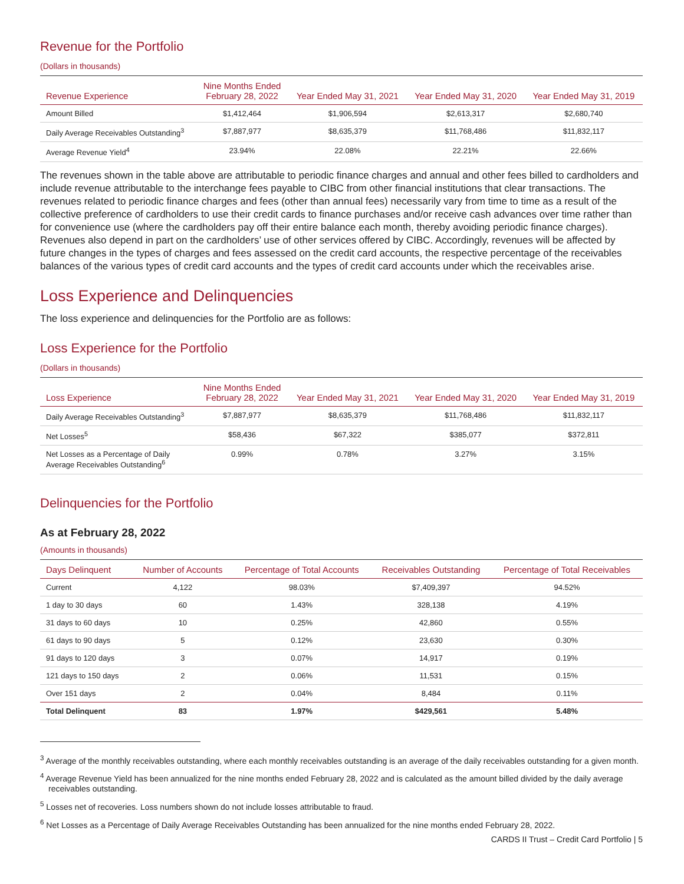Revenue for the Portfolio
(Dollars in thousands)
| Revenue Experience | Nine Months Ended February 28, 2022 | Year Ended May 31, 2021 | Year Ended May 31, 2020 | Year Ended May 31, 2019 |
| --- | --- | --- | --- | --- |
| Amount Billed | $1,412,464 | $1,906,594 | $2,613,317 | $2,680,740 |
| Daily Average Receivables Outstanding<sup>3</sup> | $7,887,977 | $8,635,379 | $11,768,486 | $11,832,117 |
| Average Revenue Yield<sup>4</sup> | 23.94% | 22.08% | 22.21% | 22.66% |
The revenues shown in the table above are attributable to periodic finance charges and annual and other fees billed to cardholders and include revenue attributable to the interchange fees payable to CIBC from other financial institutions that clear transactions. The revenues related to periodic finance charges and fees (other than annual fees) necessarily vary from time to time as a result of the collective preference of cardholders to use their credit cards to finance purchases and/or receive cash advances over time rather than for convenience use (where the cardholders pay off their entire balance each month, thereby avoiding periodic finance charges). Revenues also depend in part on the cardholders’ use of other services offered by CIBC. Accordingly, revenues will be affected by future changes in the types of charges and fees assessed on the credit card accounts, the respective percentage of the receivables balances of the various types of credit card accounts and the types of credit card accounts under which the receivables arise.
Loss Experience and Delinquencies
The loss experience and delinquencies for the Portfolio are as follows:
Loss Experience for the Portfolio
(Dollars in thousands)
| Loss Experience | Nine Months Ended February 28, 2022 | Year Ended May 31, 2021 | Year Ended May 31, 2020 | Year Ended May 31, 2019 |
| --- | --- | --- | --- | --- |
| Daily Average Receivables Outstanding<sup>3</sup> | $7,887,977 | $8,635,379 | $11,768,486 | $11,832,117 |
| Net Losses<sup>5</sup> | $58,436 | $67,322 | $385,077 | $372,811 |
| Net Losses as a Percentage of Daily Average Receivables Outstanding<sup>6</sup> | 0.99% | 0.78% | 3.27% | 3.15% |
Delinquencies for the Portfolio
As at February 28, 2022
(Amounts in thousands)
| Days Delinquent | Number of Accounts | Percentage of Total Accounts | Receivables Outstanding | Percentage of Total Receivables |
| --- | --- | --- | --- | --- |
| Current | 4,122 | 98.03% | $7,409,397 | 94.52% |
| 1 day to 30 days | 60 | 1.43% | 328,138 | 4.19% |
| 31 days to 60 days | 10 | 0.25% | 42,860 | 0.55% |
| 61 days to 90 days | 5 | 0.12% | 23,630 | 0.30% |
| 91 days to 120 days | 3 | 0.07% | 14,917 | 0.19% |
| 121 days to 150 days | 2 | 0.06% | 11,531 | 0.15% |
| Over 151 days | 2 | 0.04% | 8,484 | 0.11% |
| Total Delinquent | 83 | 1.97% | $429,561 | 5.48% |
<sup>3</sup> Average of the monthly receivables outstanding, where each monthly receivables outstanding is an average of the daily receivables outstanding for a given month.
<sup>4</sup> Average Revenue Yield has been annualized for the nine months ended February 28, 2022 and is calculated as the amount billed divided by the daily average receivables outstanding.
<sup>5</sup> Losses net of recoveries. Loss numbers shown do not include losses attributable to fraud.
<sup>6</sup> Net Losses as a Percentage of Daily Average Receivables Outstanding has been annualized for the nine months ended February 28, 2022.
CARDS II Trust – Credit Card Portfolio | 5